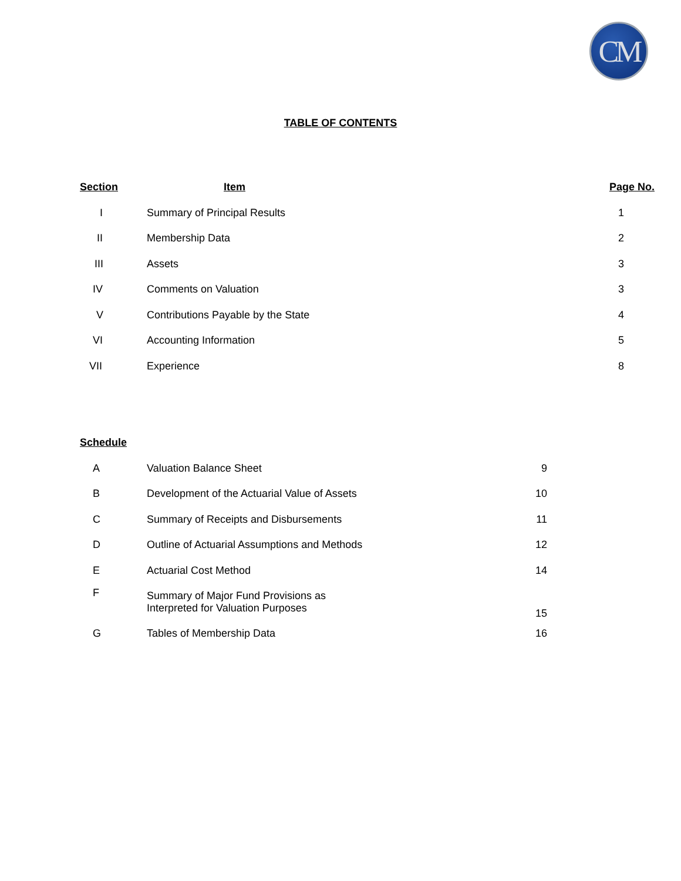CM
TABLE OF CONTENTS
| Section | Item | Page No. |
| --- | --- | --- |
| I | Summary of Principal Results | 1 |
| II | Membership Data | 2 |
| III | Assets | 3 |
| IV | Comments on Valuation | 3 |
| V | Contributions Payable by the State | 4 |
| VI | Accounting Information | 5 |
| VII | Experience | 8 |
| Schedule | | |
| --- | --- | --- |
| A | Valuation Balance Sheet | 9 |
| B | Development of the Actuarial Value of Assets | 10 |
| C | Summary of Receipts and Disbursements | 11 |
| D | Outline of Actuarial Assumptions and Methods | 12 |
| E | Actuarial Cost Method | 14 |
| F | Summary of Major Fund Provisions as Interpreted for Valuation Purposes | 15 |
| G | Tables of Membership Data | 16 |